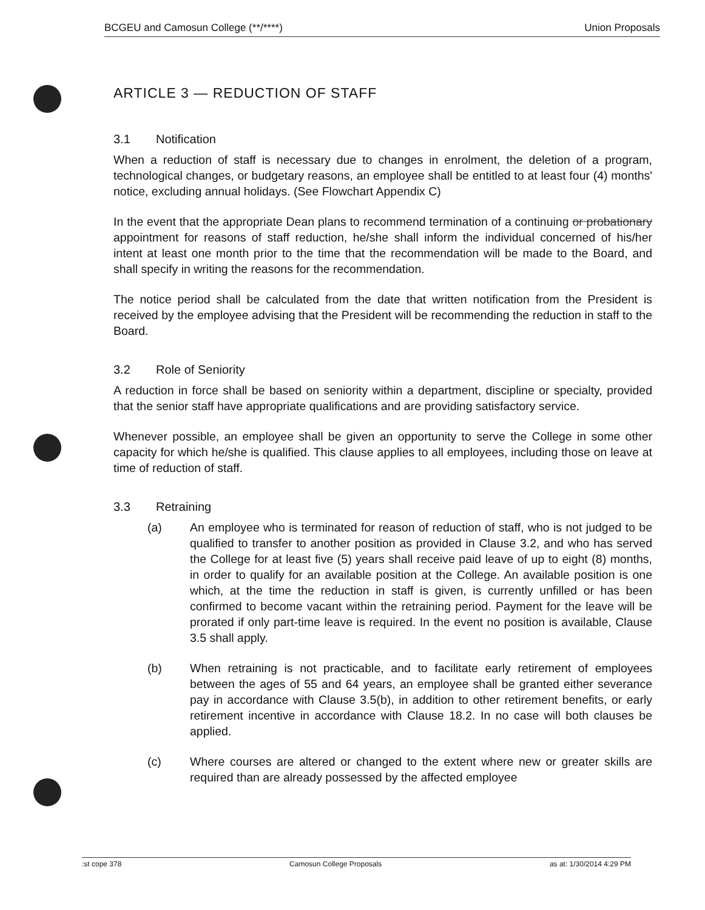BCGEU and Camosun College (**/****) Union Proposals
ARTICLE 3 — REDUCTION OF STAFF
3.1 Notification
When a reduction of staff is necessary due to changes in enrolment, the deletion of a program, technological changes, or budgetary reasons, an employee shall be entitled to at least four (4) months' notice, excluding annual holidays. (See Flowchart Appendix C)
In the event that the appropriate Dean plans to recommend termination of a continuing or probationary appointment for reasons of staff reduction, he/she shall inform the individual concerned of his/her intent at least one month prior to the time that the recommendation will be made to the Board, and shall specify in writing the reasons for the recommendation.
The notice period shall be calculated from the date that written notification from the President is received by the employee advising that the President will be recommending the reduction in staff to the Board.
3.2 Role of Seniority
A reduction in force shall be based on seniority within a department, discipline or specialty, provided that the senior staff have appropriate qualifications and are providing satisfactory service.
Whenever possible, an employee shall be given an opportunity to serve the College in some other capacity for which he/she is qualified. This clause applies to all employees, including those on leave at time of reduction of staff.
3.3 Retraining
(a) An employee who is terminated for reason of reduction of staff, who is not judged to be qualified to transfer to another position as provided in Clause 3.2, and who has served the College for at least five (5) years shall receive paid leave of up to eight (8) months, in order to qualify for an available position at the College. An available position is one which, at the time the reduction in staff is given, is currently unfilled or has been confirmed to become vacant within the retraining period. Payment for the leave will be prorated if only part-time leave is required. In the event no position is available, Clause 3.5 shall apply.
(b) When retraining is not practicable, and to facilitate early retirement of employees between the ages of 55 and 64 years, an employee shall be granted either severance pay in accordance with Clause 3.5(b), in addition to other retirement benefits, or early retirement incentive in accordance with Clause 18.2. In no case will both clauses be applied.
(c) Where courses are altered or changed to the extent where new or greater skills are required than are already possessed by the affected employee
:st cope 378 Camosun College Proposals as at: 1/30/2014 4:29 PM